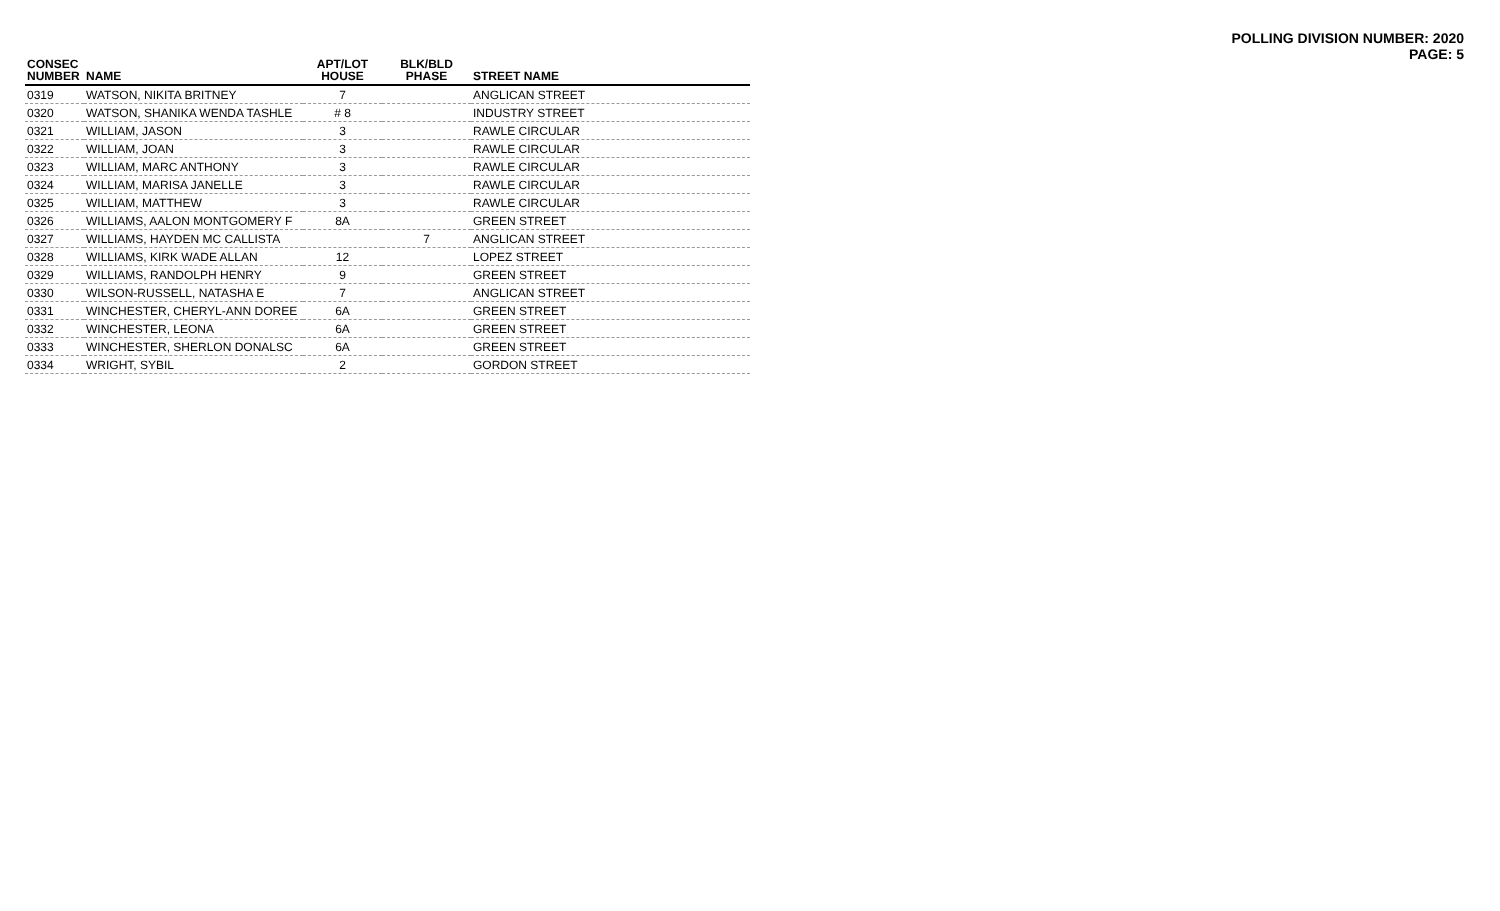POLLING DIVISION NUMBER: 2020
PAGE: 5
| CONSEC NUMBER | NAME | APT/LOT HOUSE | BLK/BLD PHASE | STREET NAME |
| --- | --- | --- | --- | --- |
| 0319 | WATSON, NIKITA BRITNEY | 7 | | ANGLICAN STREET |
| 0320 | WATSON, SHANIKA WENDA TASHLE | # 8 | | INDUSTRY STREET |
| 0321 | WILLIAM, JASON | 3 | | RAWLE CIRCULAR |
| 0322 | WILLIAM, JOAN | 3 | | RAWLE CIRCULAR |
| 0323 | WILLIAM, MARC ANTHONY | 3 | | RAWLE CIRCULAR |
| 0324 | WILLIAM, MARISA JANELLE | 3 | | RAWLE CIRCULAR |
| 0325 | WILLIAM, MATTHEW | 3 | | RAWLE CIRCULAR |
| 0326 | WILLIAMS, AALON MONTGOMERY F | 8A | | GREEN STREET |
| 0327 | WILLIAMS, HAYDEN MC CALLISTA | | 7 | ANGLICAN STREET |
| 0328 | WILLIAMS, KIRK WADE ALLAN | 12 | | LOPEZ STREET |
| 0329 | WILLIAMS, RANDOLPH HENRY | 9 | | GREEN STREET |
| 0330 | WILSON-RUSSELL, NATASHA E | 7 | | ANGLICAN STREET |
| 0331 | WINCHESTER, CHERYL-ANN DOREE | 6A | | GREEN STREET |
| 0332 | WINCHESTER, LEONA | 6A | | GREEN STREET |
| 0333 | WINCHESTER, SHERLON DONALSC | 6A | | GREEN STREET |
| 0334 | WRIGHT, SYBIL | 2 | | GORDON STREET |